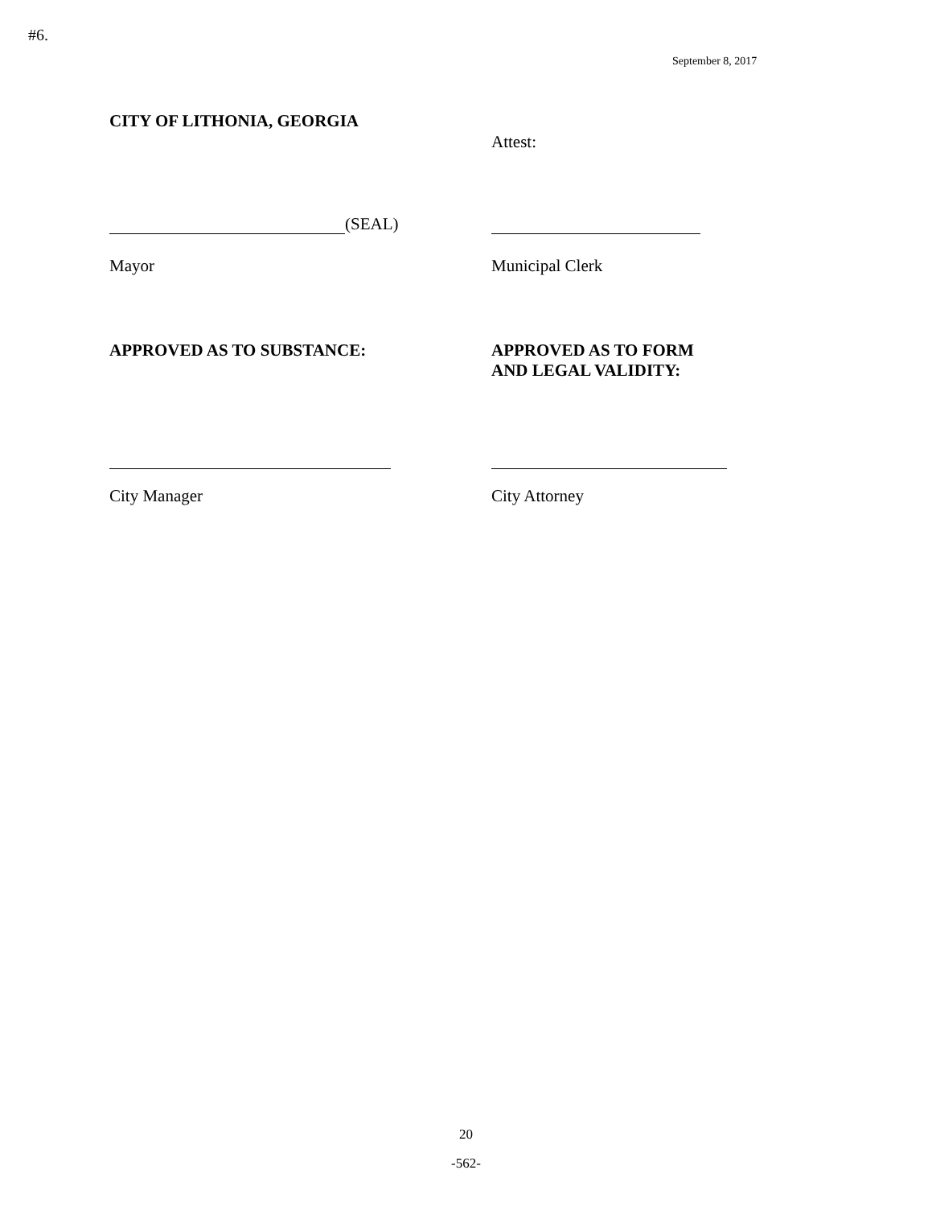#6.
September 8, 2017
CITY OF LITHONIA, GEORGIA
Attest:
(SEAL)
Mayor Municipal Clerk
APPROVED AS TO SUBSTANCE: APPROVED AS TO FORM
AND LEGAL VALIDITY:
City Manager City Attorney
20
-562-